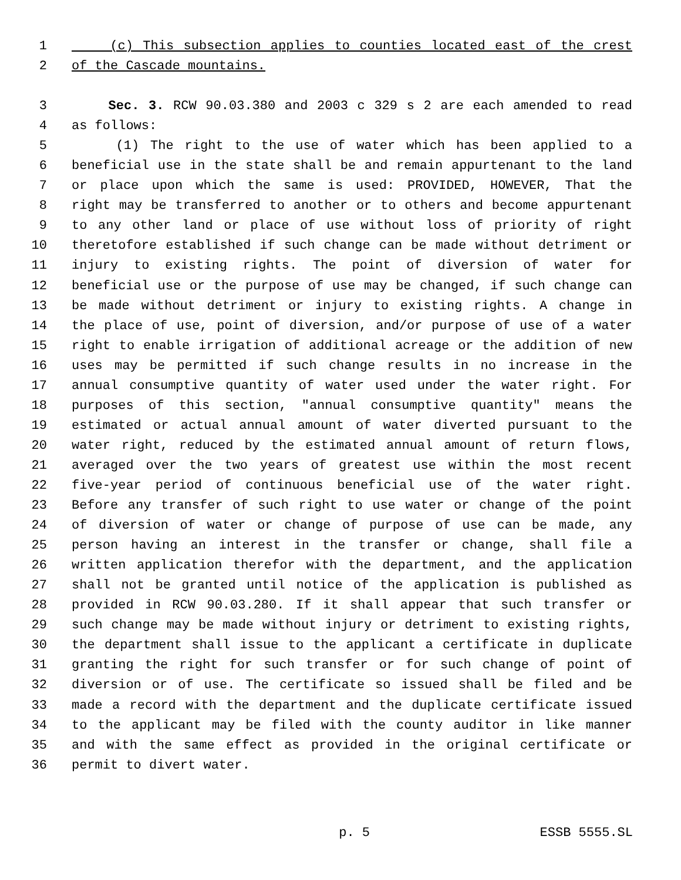1 (c) This subsection applies to counties located east of the crest
2 of the Cascade mountains.
3 Sec. 3. RCW 90.03.380 and 2003 c 329 s 2 are each amended to read
4 as follows:
5 (1) The right to the use of water which has been applied to a
6 beneficial use in the state shall be and remain appurtenant to the land
7 or place upon which the same is used: PROVIDED, HOWEVER, That the
8 right may be transferred to another or to others and become appurtenant
9 to any other land or place of use without loss of priority of right
10 theretofore established if such change can be made without detriment or
11 injury to existing rights. The point of diversion of water for
12 beneficial use or the purpose of use may be changed, if such change can
13 be made without detriment or injury to existing rights. A change in
14 the place of use, point of diversion, and/or purpose of use of a water
15 right to enable irrigation of additional acreage or the addition of new
16 uses may be permitted if such change results in no increase in the
17 annual consumptive quantity of water used under the water right. For
18 purposes of this section, "annual consumptive quantity" means the
19 estimated or actual annual amount of water diverted pursuant to the
20 water right, reduced by the estimated annual amount of return flows,
21 averaged over the two years of greatest use within the most recent
22 five-year period of continuous beneficial use of the water right.
23 Before any transfer of such right to use water or change of the point
24 of diversion of water or change of purpose of use can be made, any
25 person having an interest in the transfer or change, shall file a
26 written application therefor with the department, and the application
27 shall not be granted until notice of the application is published as
28 provided in RCW 90.03.280. If it shall appear that such transfer or
29 such change may be made without injury or detriment to existing rights,
30 the department shall issue to the applicant a certificate in duplicate
31 granting the right for such transfer or for such change of point of
32 diversion or of use. The certificate so issued shall be filed and be
33 made a record with the department and the duplicate certificate issued
34 to the applicant may be filed with the county auditor in like manner
35 and with the same effect as provided in the original certificate or
36 permit to divert water.
p. 5 ESSB 5555.SL